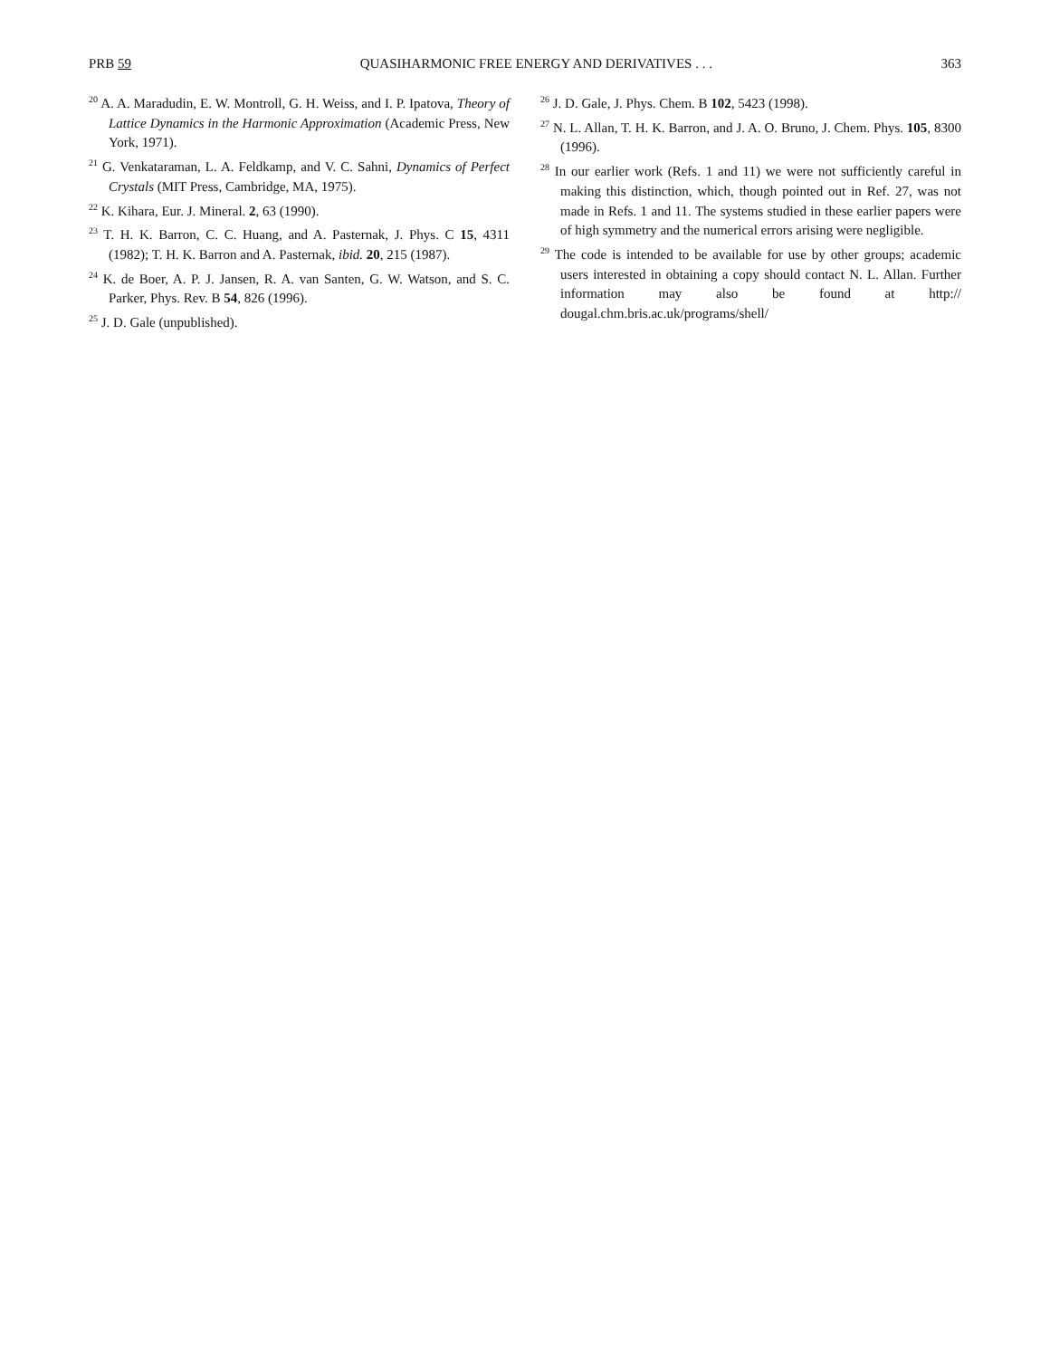PRB 59 QUASIHARMONIC FREE ENERGY AND DERIVATIVES . . . 363
<sup>20</sup> A. A. Maradudin, E. W. Montroll, G. H. Weiss, and I. P. Ipatova, Theory of Lattice Dynamics in the Harmonic Approximation (Academic Press, New York, 1971).
<sup>21</sup> G. Venkataraman, L. A. Feldkamp, and V. C. Sahni, Dynamics of Perfect Crystals (MIT Press, Cambridge, MA, 1975).
<sup>22</sup> K. Kihara, Eur. J. Mineral. 2, 63 (1990).
<sup>23</sup> T. H. K. Barron, C. C. Huang, and A. Pasternak, J. Phys. C 15, 4311 (1982); T. H. K. Barron and A. Pasternak, ibid. 20, 215 (1987).
<sup>24</sup> K. de Boer, A. P. J. Jansen, R. A. van Santen, G. W. Watson, and S. C. Parker, Phys. Rev. B 54, 826 (1996).
<sup>25</sup> J. D. Gale (unpublished).
<sup>26</sup> J. D. Gale, J. Phys. Chem. B 102, 5423 (1998).
<sup>27</sup> N. L. Allan, T. H. K. Barron, and J. A. O. Bruno, J. Chem. Phys. 105, 8300 (1996).
<sup>28</sup> In our earlier work (Refs. 1 and 11) we were not sufficiently careful in making this distinction, which, though pointed out in Ref. 27, was not made in Refs. 1 and 11. The systems studied in these earlier papers were of high symmetry and the numerical errors arising were negligible.
<sup>29</sup> The code is intended to be available for use by other groups; academic users interested in obtaining a copy should contact N. L. Allan. Further information may also be found at http:// dougal.chm.bris.ac.uk/programs/shell/